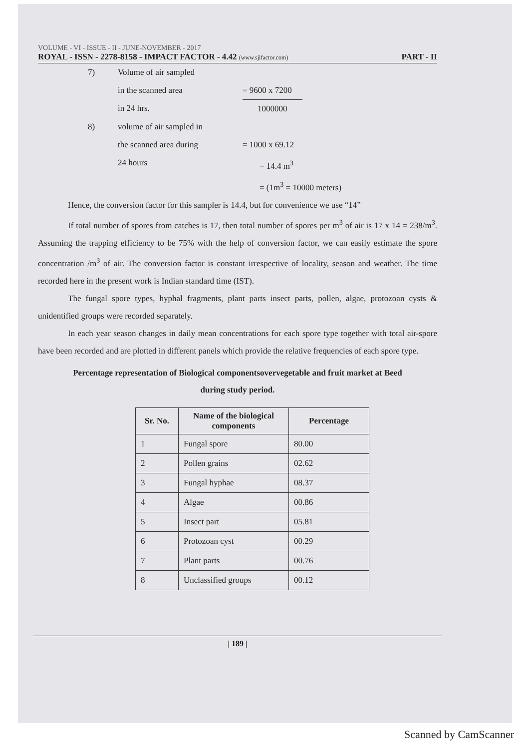VOLUME - VI - ISSUE - II - JUNE-NOVEMBER - 2017
ROYAL - ISSN - 2278-8158 - IMPACT FACTOR - 4.42 (www.sjifactor.com)
PART - II
7)
Volume of air sampled
in the scanned area
in 24 hrs.
= 9600 x 7200
1000000
8)
volume of air sampled in
the scanned area during
24 hours
= 1000 x 69.12
= 14.4 m<sup>3</sup>
= (1m<sup>3</sup> = 10000 meters)
Hence, the conversion factor for this sampler is 14.4, but for convenience we use “14”
If total number of spores from catches is 17, then total number of spores per m<sup>3</sup> of air is 17 x 14 = 238/m<sup>3</sup>. Assuming the trapping efficiency to be 75% with the help of conversion factor, we can easily estimate the spore concentration /m<sup>3</sup> of air. The conversion factor is constant irrespective of locality, season and weather. The time recorded here in the present work is Indian standard time (IST).
The fungal spore types, hyphal fragments, plant parts insect parts, pollen, algae, protozoan cysts & unidentified groups were recorded separately.
In each year season changes in daily mean concentrations for each spore type together with total air-spore have been recorded and are plotted in different panels which provide the relative frequencies of each spore type.
Percentage representation of Biological componentsovervegetable and fruit market at Beed
during study period.
| Sr. No. | Name of the biological components | Percentage |
| --- | --- | --- |
| 1 | Fungal spore | 80.00 |
| 2 | Pollen grains | 02.62 |
| 3 | Fungal hyphae | 08.37 |
| 4 | Algae | 00.86 |
| 5 | Insect part | 05.81 |
| 6 | Protozoan cyst | 00.29 |
| 7 | Plant parts | 00.76 |
| 8 | Unclassified groups | 00.12 |
| 189 |
Scanned by CamScanner